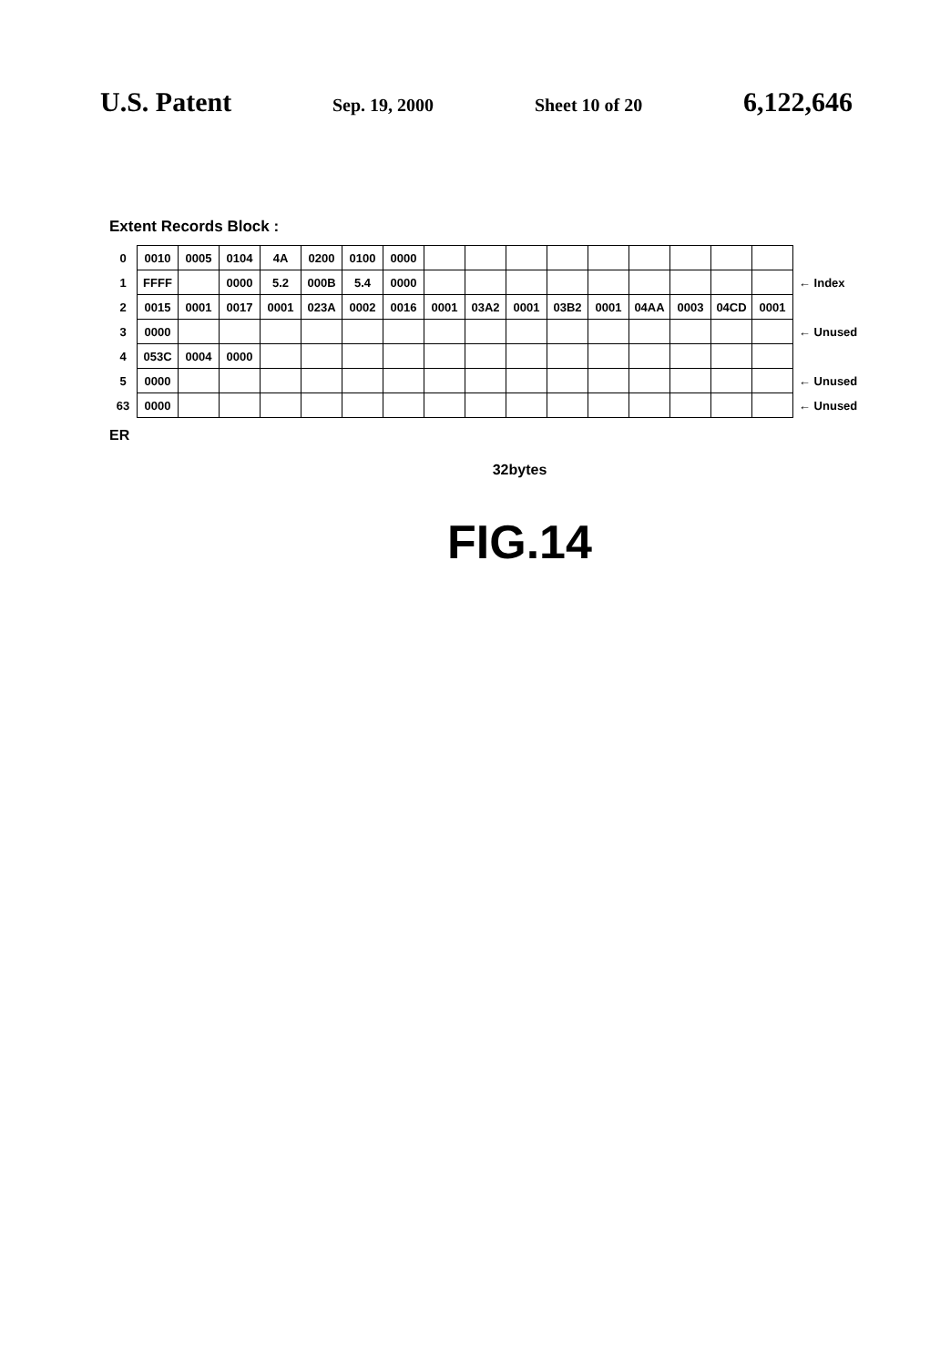U.S. Patent Sep. 19, 2000 Sheet 10 of 20 6,122,646
Extent Records Block :
| 0 | 0010 | 0005 | 0104 | 4A | 0200 | 0100 | 0000 | | | | | | | | | | |
| 1 | FFFF | | 0000 | 5.2 | 000B | 5.4 | 0000 | | | | | | | | | | ← Index |
| 2 | 0015 | 0001 | 0017 | 0001 | 023A | 0002 | 0016 | 0001 | 03A2 | 0001 | 03B2 | 0001 | 04AA | 0003 | 04CD | 0001 | |
| 3 | 0000 | | | | | | | | | | | | | | | | ← Unused |
| 4 | 053C | 0004 | 0000 | | | | | | | | | | | | | | |
| 5 | 0000 | | | | | | | | | | | | | | | | ← Unused |
| 63 | 0000 | | | | | | | | | | | | | | | | ← Unused |
ER
32bytes
FIG.14